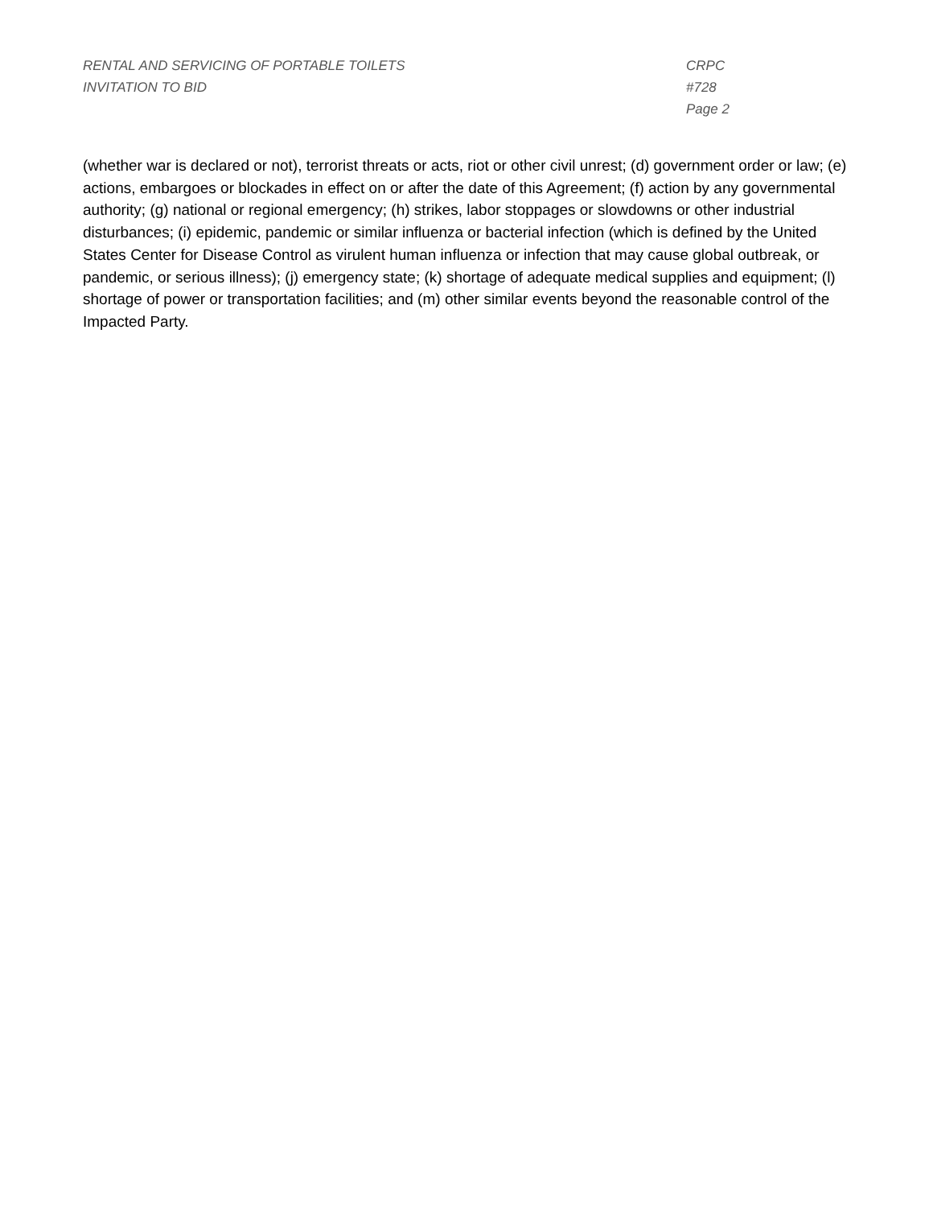RENTAL AND SERVICING OF PORTABLE TOILETS
INVITATION TO BID
CRPC #728
Page 2
(whether war is declared or not), terrorist threats or acts, riot or other civil unrest; (d) government order or law; (e) actions, embargoes or blockades in effect on or after the date of this Agreement; (f) action by any governmental authority; (g) national or regional emergency; (h) strikes, labor stoppages or slowdowns or other industrial disturbances; (i) epidemic, pandemic or similar influenza or bacterial infection (which is defined by the United States Center for Disease Control as virulent human influenza or infection that may cause global outbreak, or pandemic, or serious illness); (j) emergency state; (k) shortage of adequate medical supplies and equipment; (l) shortage of power or transportation facilities; and (m) other similar events beyond the reasonable control of the Impacted Party.